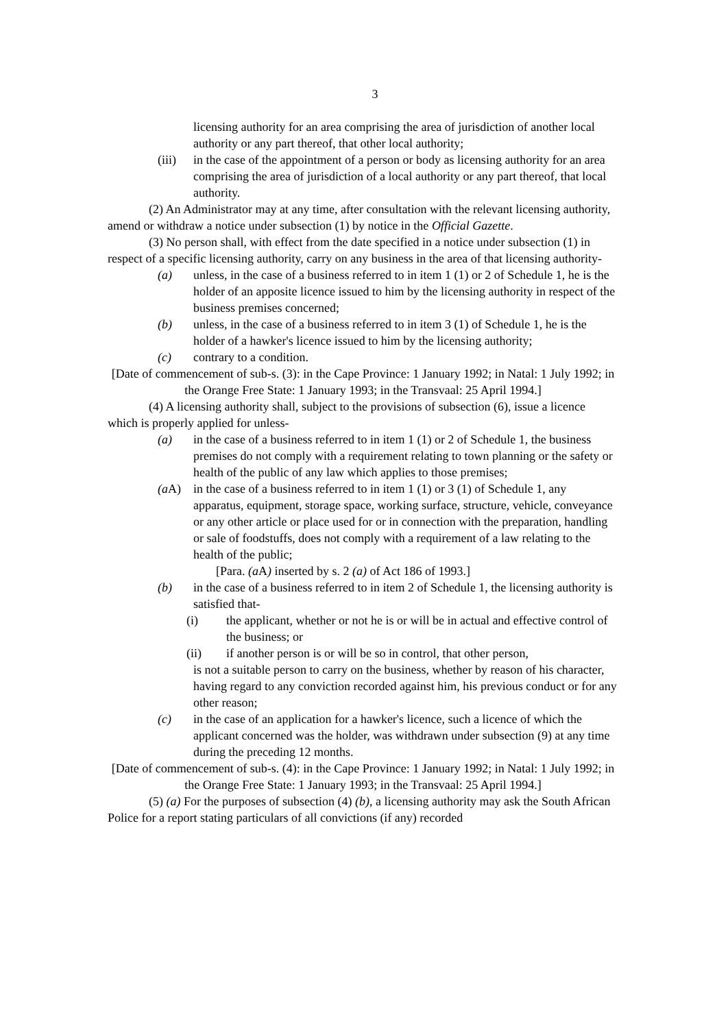3
licensing authority for an area comprising the area of jurisdiction of another local authority or any part thereof, that other local authority;
(iii) in the case of the appointment of a person or body as licensing authority for an area comprising the area of jurisdiction of a local authority or any part thereof, that local authority.
(2) An Administrator may at any time, after consultation with the relevant licensing authority, amend or withdraw a notice under subsection (1) by notice in the Official Gazette.
(3) No person shall, with effect from the date specified in a notice under subsection (1) in respect of a specific licensing authority, carry on any business in the area of that licensing authority-
(a) unless, in the case of a business referred to in item 1 (1) or 2 of Schedule 1, he is the holder of an apposite licence issued to him by the licensing authority in respect of the business premises concerned;
(b) unless, in the case of a business referred to in item 3 (1) of Schedule 1, he is the holder of a hawker's licence issued to him by the licensing authority;
(c) contrary to a condition.
[Date of commencement of sub-s. (3): in the Cape Province: 1 January 1992; in Natal: 1 July 1992; in the Orange Free State: 1 January 1993; in the Transvaal: 25 April 1994.]
(4) A licensing authority shall, subject to the provisions of subsection (6), issue a licence which is properly applied for unless-
(a) in the case of a business referred to in item 1 (1) or 2 of Schedule 1, the business premises do not comply with a requirement relating to town planning or the safety or health of the public of any law which applies to those premises;
(a A) in the case of a business referred to in item 1 (1) or 3 (1) of Schedule 1, any apparatus, equipment, storage space, working surface, structure, vehicle, conveyance or any other article or place used for or in connection with the preparation, handling or sale of foodstuffs, does not comply with a requirement of a law relating to the health of the public;
[Para. (a A) inserted by s. 2 (a) of Act 186 of 1993.]
(b) in the case of a business referred to in item 2 of Schedule 1, the licensing authority is satisfied that-
(i) the applicant, whether or not he is or will be in actual and effective control of the business; or
(ii) if another person is or will be so in control, that other person,
is not a suitable person to carry on the business, whether by reason of his character, having regard to any conviction recorded against him, his previous conduct or for any other reason;
(c) in the case of an application for a hawker's licence, such a licence of which the applicant concerned was the holder, was withdrawn under subsection (9) at any time during the preceding 12 months.
[Date of commencement of sub-s. (4): in the Cape Province: 1 January 1992; in Natal: 1 July 1992; in the Orange Free State: 1 January 1993; in the Transvaal: 25 April 1994.]
(5) (a) For the purposes of subsection (4) (b), a licensing authority may ask the South African Police for a report stating particulars of all convictions (if any) recorded